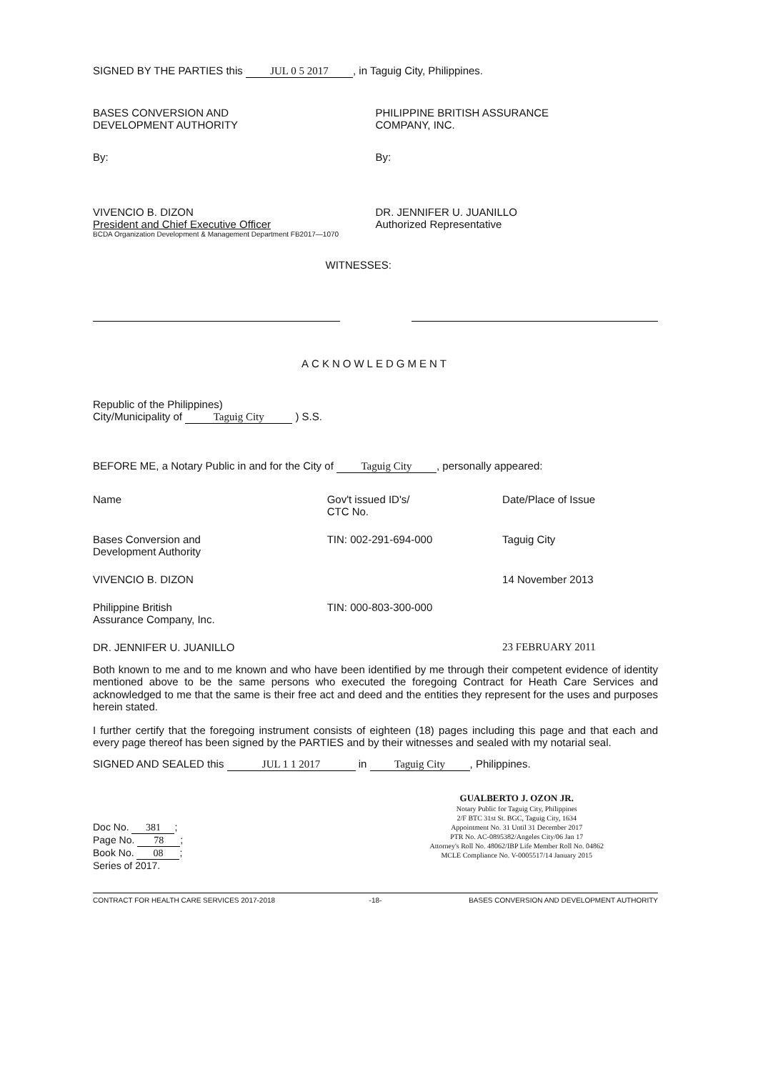SIGNED BY THE PARTIES this JUL 0 5 2017, in Taguig City, Philippines.
BASES CONVERSION AND
DEVELOPMENT AUTHORITY
By:
VIVENCIO B. DIZON
President and Chief Executive Officer
BCDA Organization Development & Management Department FB2017—1070
PHILIPPINE BRITISH ASSURANCE
COMPANY, INC.
By:
DR. JENNIFER U. JUANILLO
Authorized Representative
WITNESSES:
ACKNOWLEDGMENT
Republic of the Philippines)
City/Municipality of Taguig City ) S.S.
BEFORE ME, a Notary Public in and for the City of Taguig City, personally appeared:
| Name | Gov't issued ID's/ CTC No. | Date/Place of Issue |
| Bases Conversion and Development Authority | TIN: 002-291-694-000 | Taguig City |
| VIVENCIO B. DIZON | | 14 November 2013 |
| Philippine British Assurance Company, Inc. | TIN: 000-803-300-000 | |
| DR. JENNIFER U. JUANILLO | | 23 FEBRUARY 2011 |
Both known to me and to me known and who have been identified by me through their competent evidence of identity mentioned above to be the same persons who executed the foregoing Contract for Heath Care Services and acknowledged to me that the same is their free act and deed and the entities they represent for the uses and purposes herein stated.
I further certify that the foregoing instrument consists of eighteen (18) pages including this page and that each and every page thereof has been signed by the PARTIES and by their witnesses and sealed with my notarial seal.
SIGNED AND SEALED this JUL 1 1 2017 in Taguig City, Philippines.
Doc No. 381;
Page No. 78;
Book No. 08;
Series of 2017.
GUALBERTO J. OZON JR.
Notary Public for Taguig City, Philippines
2/F BTC 31st St. BGC, Taguig City, 1634
Appointment No. 31 Until 31 December 2017
PTR No. AC-0895382/Angeles City/06 Jan 17
Attorney's Roll No. 48062/IBP Life Member Roll No. 04862
MCLE Compliance No. V-0005517/14 January 2015
CONTRACT FOR HEALTH CARE SERVICES 2017-2018
-18- BASES CONVERSION AND DEVELOPMENT AUTHORITY